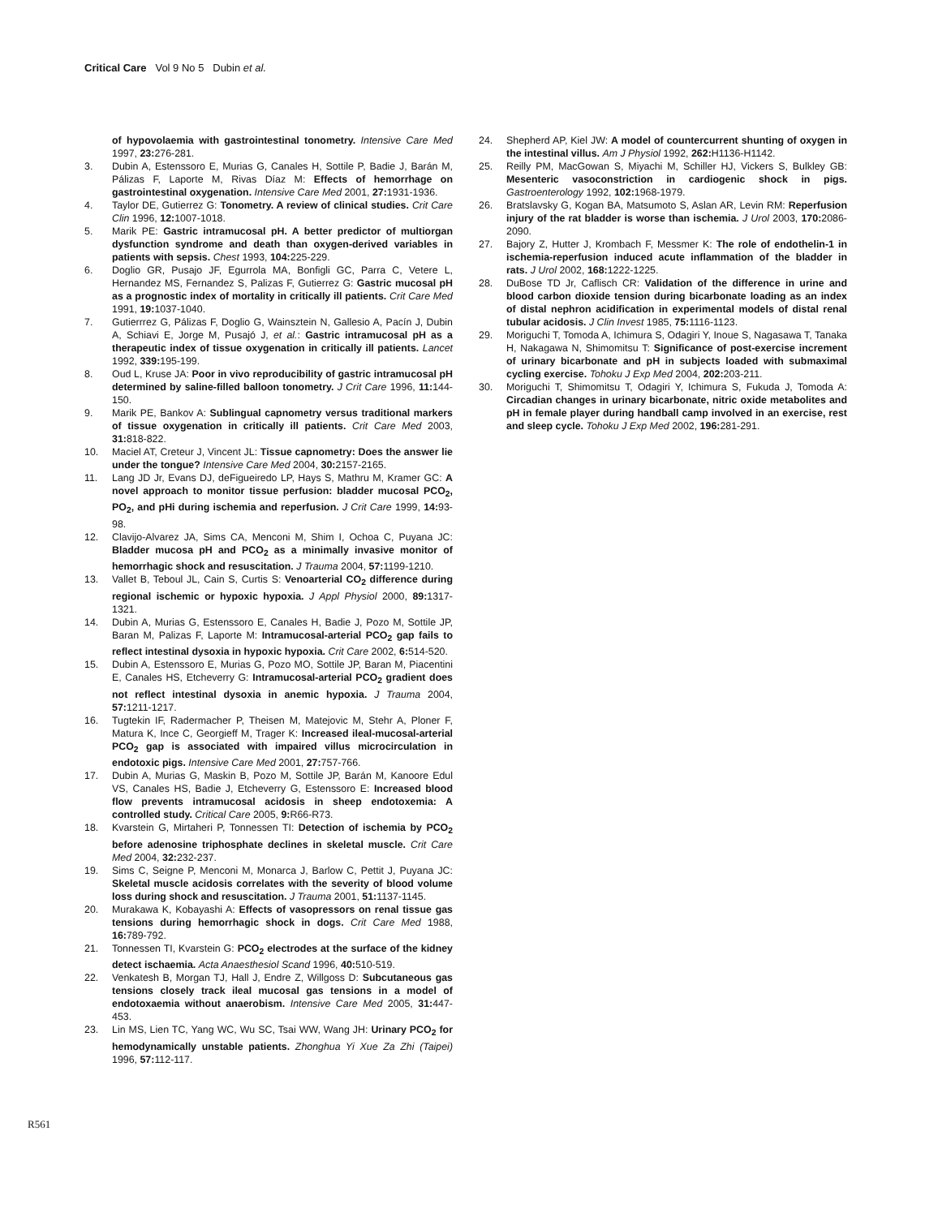Critical Care Vol 9 No 5 Dubin et al.
of hypovolaemia with gastrointestinal tonometry. Intensive Care Med 1997, 23: 276-281.
3. Dubin A, Estenssoro E, Murias G, Canales H, Sottile P, Badie J, Barán M, Pálizas F, Laporte M, Rivas Díaz M: Effects of hemorrhage on gastrointestinal oxygenation. Intensive Care Med 2001, 27: 1931-1936.
4. Taylor DE, Gutierrez G: Tonometry. A review of clinical studies. Crit Care Clin 1996, 12: 1007-1018.
5. Marik PE: Gastric intramucosal pH. A better predictor of multiorgan dysfunction syndrome and death than oxygen-derived variables in patients with sepsis. Chest 1993, 104: 225-229.
6. Doglio GR, Pusajo JF, Egurrola MA, Bonfigli GC, Parra C, Vetere L, Hernandez MS, Fernandez S, Palizas F, Gutierrez G: Gastric mucosal pH as a prognostic index of mortality in critically ill patients. Crit Care Med 1991, 19: 1037-1040.
7. Gutierrrez G, Pálizas F, Doglio G, Wainsztein N, Gallesio A, Pacín J, Dubin A, Schiavi E, Jorge M, Pusajó J, et al.: Gastric intramucosal pH as a therapeutic index of tissue oxygenation in critically ill patients. Lancet 1992, 339: 195-199.
8. Oud L, Kruse JA: Poor in vivo reproducibility of gastric intramucosal pH determined by saline-filled balloon tonometry. J Crit Care 1996, 11: 144-150.
9. Marik PE, Bankov A: Sublingual capnometry versus traditional markers of tissue oxygenation in critically ill patients. Crit Care Med 2003, 31: 818-822.
10. Maciel AT, Creteur J, Vincent JL: Tissue capnometry: Does the answer lie under the tongue? Intensive Care Med 2004, 30: 2157-2165.
11. Lang JD Jr, Evans DJ, deFigueiredo LP, Hays S, Mathru M, Kramer GC: A novel approach to monitor tissue perfusion: bladder mucosal PCO<sub>2</sub>, PO<sub>2</sub>, and pHi during ischemia and reperfusion. J Crit Care 1999, 14: 93-98.
12. Clavijo-Alvarez JA, Sims CA, Menconi M, Shim I, Ochoa C, Puyana JC: Bladder mucosa pH and PCO<sub>2</sub> as a minimally invasive monitor of hemorrhagic shock and resuscitation. J Trauma 2004, 57: 1199-1210.
13. Vallet B, Teboul JL, Cain S, Curtis S: Venoarterial CO<sub>2</sub> difference during regional ischemic or hypoxic hypoxia. J Appl Physiol 2000, 89: 1317-1321.
14. Dubin A, Murias G, Estenssoro E, Canales H, Badie J, Pozo M, Sottile JP, Baran M, Palizas F, Laporte M: Intramucosal-arterial PCO<sub>2</sub> gap fails to reflect intestinal dysoxia in hypoxic hypoxia. Crit Care 2002, 6: 514-520.
15. Dubin A, Estenssoro E, Murias G, Pozo MO, Sottile JP, Baran M, Piacentini E, Canales HS, Etcheverry G: Intramucosal-arterial PCO<sub>2</sub> gradient does not reflect intestinal dysoxia in anemic hypoxia. J Trauma 2004, 57: 1211-1217.
16. Tugtekin IF, Radermacher P, Theisen M, Matejovic M, Stehr A, Ploner F, Matura K, Ince C, Georgieff M, Trager K: Increased ileal-mucosal-arterial PCO<sub>2</sub> gap is associated with impaired villus microcirculation in endotoxic pigs. Intensive Care Med 2001, 27: 757-766.
17. Dubin A, Murias G, Maskin B, Pozo M, Sottile JP, Barán M, Kanoore Edul VS, Canales HS, Badie J, Etcheverry G, Estenssoro E: Increased blood flow prevents intramucosal acidosis in sheep endotoxemia: A controlled study. Critical Care 2005, 9: R66-R73.
18. Kvarstein G, Mirtaheri P, Tonnessen TI: Detection of ischemia by PCO<sub>2</sub> before adenosine triphosphate declines in skeletal muscle. Crit Care Med 2004, 32: 232-237.
19. Sims C, Seigne P, Menconi M, Monarca J, Barlow C, Pettit J, Puyana JC: Skeletal muscle acidosis correlates with the severity of blood volume loss during shock and resuscitation. J Trauma 2001, 51: 1137-1145.
20. Murakawa K, Kobayashi A: Effects of vasopressors on renal tissue gas tensions during hemorrhagic shock in dogs. Crit Care Med 1988, 16: 789-792.
21. Tonnessen TI, Kvarstein G: PCO<sub>2</sub> electrodes at the surface of the kidney detect ischaemia. Acta Anaesthesiol Scand 1996, 40: 510-519.
22. Venkatesh B, Morgan TJ, Hall J, Endre Z, Willgoss D: Subcutaneous gas tensions closely track ileal mucosal gas tensions in a model of endotoxaemia without anaerobism. Intensive Care Med 2005, 31: 447-453.
23. Lin MS, Lien TC, Yang WC, Wu SC, Tsai WW, Wang JH: Urinary PCO<sub>2</sub> for hemodynamically unstable patients. Zhonghua Yi Xue Za Zhi (Taipei) 1996, 57: 112-117.
24. Shepherd AP, Kiel JW: A model of countercurrent shunting of oxygen in the intestinal villus. Am J Physiol 1992, 262: H1136-H1142.
25. Reilly PM, MacGowan S, Miyachi M, Schiller HJ, Vickers S, Bulkley GB: Mesenteric vasoconstriction in cardiogenic shock in pigs. Gastroenterology 1992, 102: 1968-1979.
26. Bratslavsky G, Kogan BA, Matsumoto S, Aslan AR, Levin RM: Reperfusion injury of the rat bladder is worse than ischemia. J Urol 2003, 170: 2086-2090.
27. Bajory Z, Hutter J, Krombach F, Messmer K: The role of endothelin-1 in ischemia-reperfusion induced acute inflammation of the bladder in rats. J Urol 2002, 168: 1222-1225.
28. DuBose TD Jr, Caflisch CR: Validation of the difference in urine and blood carbon dioxide tension during bicarbonate loading as an index of distal nephron acidification in experimental models of distal renal tubular acidosis. J Clin Invest 1985, 75: 1116-1123.
29. Moriguchi T, Tomoda A, Ichimura S, Odagiri Y, Inoue S, Nagasawa T, Tanaka H, Nakagawa N, Shimomitsu T: Significance of post-exercise increment of urinary bicarbonate and pH in subjects loaded with submaximal cycling exercise. Tohoku J Exp Med 2004, 202: 203-211.
30. Moriguchi T, Shimomitsu T, Odagiri Y, Ichimura S, Fukuda J, Tomoda A: Circadian changes in urinary bicarbonate, nitric oxide metabolites and pH in female player during handball camp involved in an exercise, rest and sleep cycle. Tohoku J Exp Med 2002, 196: 281-291.
R561